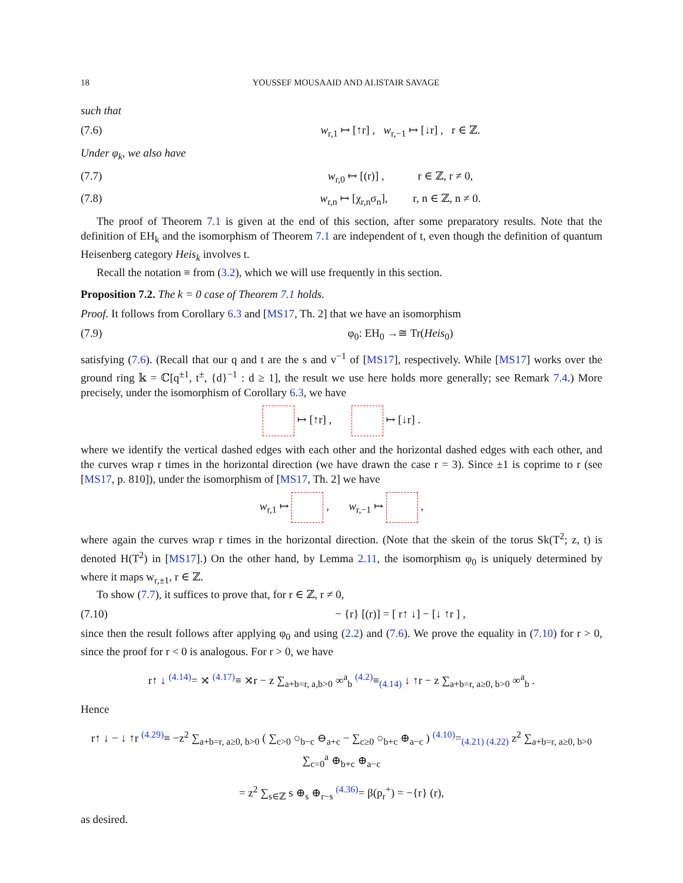18 YOUSSEF MOUSAAID AND ALISTAIR SAVAGE
such that
(7.6) w<sub>r,1</sub> ↦ [↑r] , w<sub>r,−1</sub> ↦ [↓r] , r ∈ ℤ.
Under φ<sub>k</sub>, we also have
(7.7) w<sub>r,0</sub> ↦ [(r)] , r ∈ ℤ, r ≠ 0,
(7.8) w<sub>r,n</sub> ↦ [χ<sub>r,n</sub>σ<sub>n</sub>], r, n ∈ ℤ, n ≠ 0.
The proof of Theorem 7.1 is given at the end of this section, after some preparatory results. Note that the definition of EH<sub>k</sub> and the isomorphism of Theorem 7.1 are independent of t, even though the definition of quantum Heisenberg category Heis<sub>k</sub> involves t.
Recall the notation ≡ from (3.2), which we will use frequently in this section.
Proposition 7.2. The k = 0 case of Theorem 7.1 holds.
Proof. It follows from Corollary 6.3 and [MS17, Th. 2] that we have an isomorphism
(7.9) φ<sub>0</sub>: EH<sub>0</sub> →≅ Tr(Heis<sub>0</sub>)
satisfying (7.6). (Recall that our q and t are the s and v<sup>−1</sup> of [MS17], respectively. While [MS17] works over the ground ring 𝕜 = ℂ[q<sup>±1</sup>, t<sup>±</sup>, {d}<sup>−1</sup> : d ≥ 1], the result we use here holds more generally; see Remark 7.4.) More precisely, under the isomorphism of Corollary 6.3, we have
↦ [↑r] , ↦ [↓r] .
where we identify the vertical dashed edges with each other and the horizontal dashed edges with each other, and the curves wrap r times in the horizontal direction (we have drawn the case r = 3). Since ±1 is coprime to r (see [MS17, p. 810]), under the isomorphism of [MS17, Th. 2] we have
w<sub>r,1</sub> ↦ , w<sub>r,−1</sub> ↦ ,
where again the curves wrap r times in the horizontal direction. (Note that the skein of the torus Sk(T<sup>2</sup>; z, t) is denoted H(T<sup>2</sup>) in [MS17].) On the other hand, by Lemma 2.11, the isomorphism φ<sub>0</sub> is uniquely determined by where it maps w<sub>r,±1</sub>, r ∈ ℤ.
To show (7.7), it suffices to prove that, for r ∈ ℤ, r ≠ 0,
(7.10) − {r} [(r)] = [ r↑ ↓] − [↓ ↑r ] ,
since then the result follows after applying φ<sub>0</sub> and using (2.2) and (7.6). We prove the equality in (7.10) for r > 0, since the proof for r < 0 is analogous. For r > 0, we have
r↑ ↓ <sup>(4.14)</sup>= ⤨ <sup>(4.17)</sup>≡ ⤨r − z ∑<sub>a+b=r, a,b>0</sub> ∞<sup>a</sup><sub>b</sub> <sup>(4.2)</sup>≡<sub>(4.14)</sub> ↓ ↑r − z ∑<sub>a+b=r, a≥0, b>0</sub> ∞<sup>a</sup><sub>b</sub> .
Hence
r↑ ↓ − ↓ ↑r <sup>(4.29)</sup>≡ −z<sup>2</sup> ∑<sub>a+b=r, a≥0, b>0</sub> ( ∑<sub>c>0</sub> ○<sub>b−c</sub> ⊖<sub>a+c</sub> − ∑<sub>c≥0</sub> ○<sub>b+c</sub> ⊕<sub>a−c</sub> ) <sup>(4.10)</sup>=<sub>(4.21) (4.22)</sub> z<sup>2</sup> ∑<sub>a+b=r, a≥0, b>0</sub> ∑<sub>c=0</sub><sup>a</sup> ⊕<sub>b+c</sub> ⊕<sub>a−c</sub>
= z<sup>2</sup> ∑<sub>s∈ℤ</sub> s ⊕<sub>s</sub> ⊕<sub>r−s</sub> <sup>(4.36)</sup>= β(p<sub>r</sub><sup>+</sup>) = −{r} (r),
as desired.